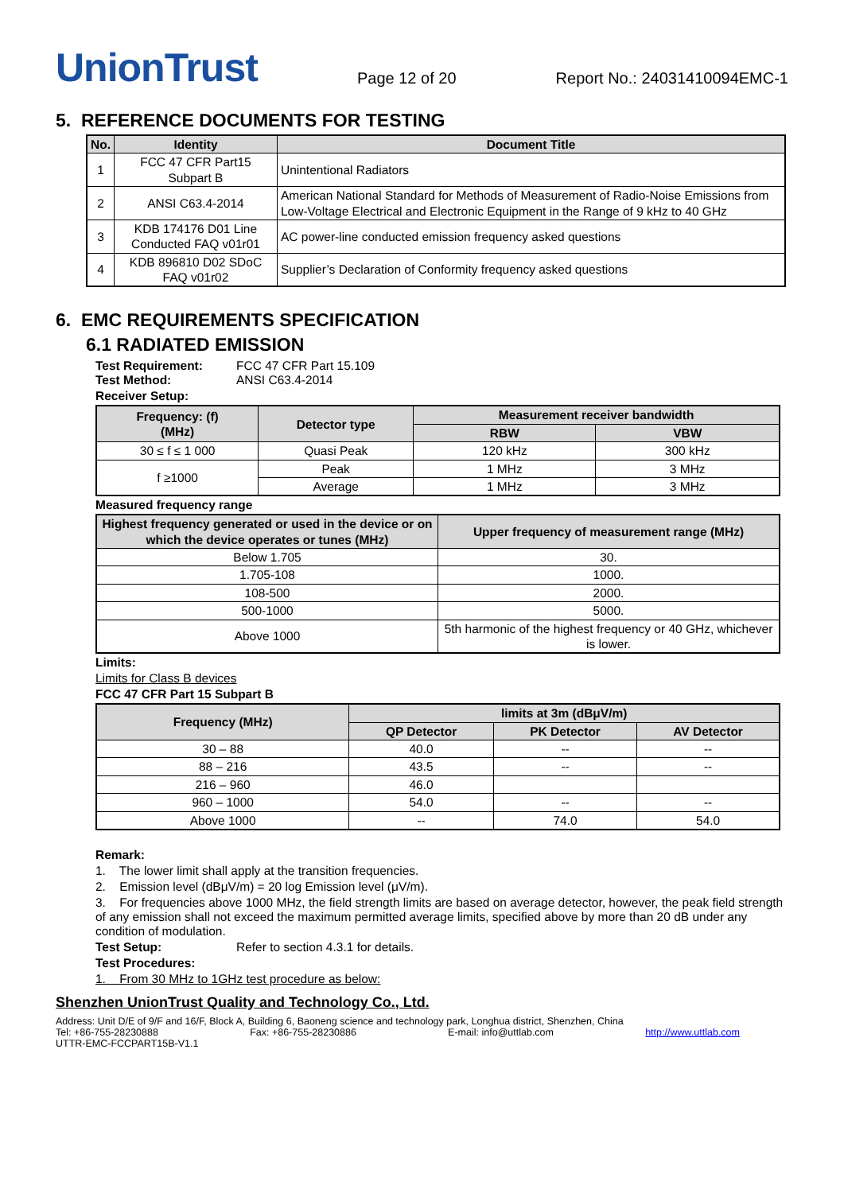UnionTrust
Page 12 of 20 Report No.: 24031410094EMC-1
5. REFERENCE DOCUMENTS FOR TESTING
| No. | Identity | Document Title |
| --- | --- | --- |
| 1 | FCC 47 CFR Part15 Subpart B | Unintentional Radiators |
| 2 | ANSI C63.4-2014 | American National Standard for Methods of Measurement of Radio-Noise Emissions from Low-Voltage Electrical and Electronic Equipment in the Range of 9 kHz to 40 GHz |
| 3 | KDB 174176 D01 Line Conducted FAQ v01r01 | AC power-line conducted emission frequency asked questions |
| 4 | KDB 896810 D02 SDoC FAQ v01r02 | Supplier’s Declaration of Conformity frequency asked questions |
6. EMC REQUIREMENTS SPECIFICATION
6.1 RADIATED EMISSION
Test Requirement: FCC 47 CFR Part 15.109
Test Method: ANSI C63.4-2014
Receiver Setup:
| Frequency: (f) (MHz) | Detector type | Measurement receiver bandwidth | |
| --- | --- | --- | --- |
| | | RBW | VBW |
| 30 ≤ f ≤ 1 000 | Quasi Peak | 120 kHz | 300 kHz |
| f ≥1000 | Peak | 1 MHz | 3 MHz |
| | Average | 1 MHz | 3 MHz |
Measured frequency range
| Highest frequency generated or used in the device or on which the device operates or tunes (MHz) | Upper frequency of measurement range (MHz) |
| --- | --- |
| Below 1.705 | 30. |
| 1.705-108 | 1000. |
| 108-500 | 2000. |
| 500-1000 | 5000. |
| Above 1000 | 5th harmonic of the highest frequency or 40 GHz, whichever is lower. |
Limits:
Limits for Class B devices
FCC 47 CFR Part 15 Subpart B
| Frequency (MHz) | limits at 3m (dBμV/m) | | |
| --- | --- | --- | --- |
| | QP Detector | PK Detector | AV Detector |
| 30 – 88 | 40.0 | -- | -- |
| 88 – 216 | 43.5 | -- | -- |
| 216 – 960 | 46.0 | | |
| 960 – 1000 | 54.0 | -- | -- |
| Above 1000 | -- | 74.0 | 54.0 |
Remark:
1. The lower limit shall apply at the transition frequencies.
2. Emission level (dBμV/m) = 20 log Emission level (μV/m).
3. For frequencies above 1000 MHz, the field strength limits are based on average detector, however, the peak field strength of any emission shall not exceed the maximum permitted average limits, specified above by more than 20 dB under any condition of modulation.
Test Setup: Refer to section 4.3.1 for details.
Test Procedures:
1. From 30 MHz to 1GHz test procedure as below:
Shenzhen UnionTrust Quality and Technology Co., Ltd.
Address: Unit D/E of 9/F and 16/F, Block A, Building 6, Baoneng science and technology park, Longhua district, Shenzhen, China
Tel: +86-755-28230888 Fax: +86-755-28230886 E-mail: info@uttlab.com http://www.uttlab.com
UTTR-EMC-FCCPART15B-V1.1